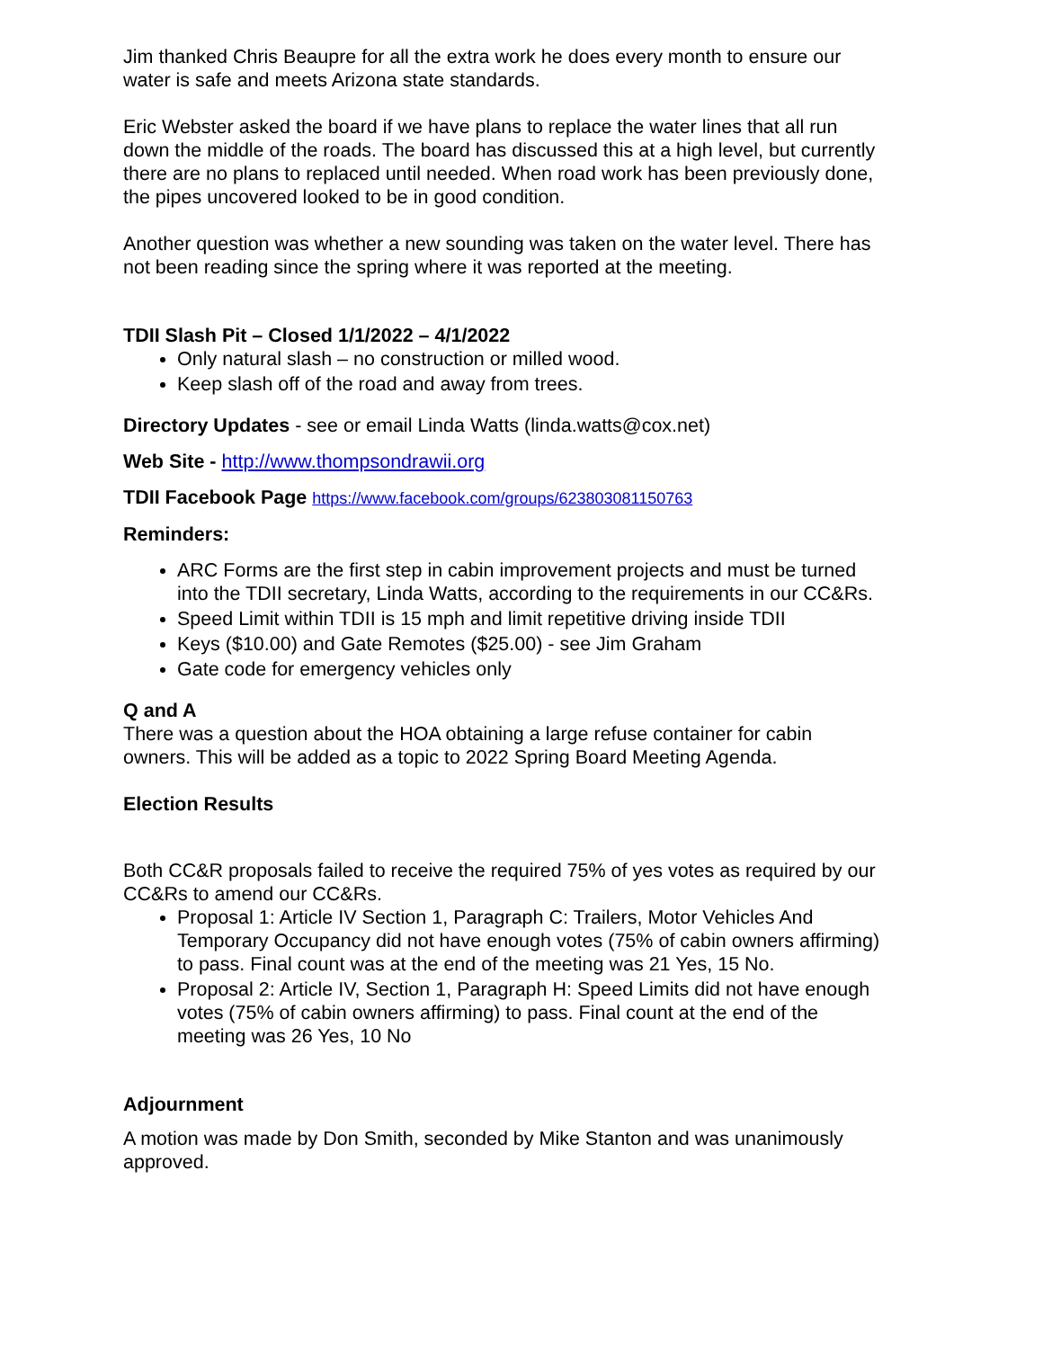Jim thanked Chris Beaupre for all the extra work he does every month to ensure our water is safe and meets Arizona state standards.
Eric Webster asked the board if we have plans to replace the water lines that all run down the middle of the roads. The board has discussed this at a high level, but currently there are no plans to replaced until needed. When road work has been previously done, the pipes uncovered looked to be in good condition.
Another question was whether a new sounding was taken on the water level. There has not been reading since the spring where it was reported at the meeting.
TDII Slash Pit – Closed 1/1/2022 – 4/1/2022
Only natural slash – no construction or milled wood.
Keep slash off of the road and away from trees.
Directory Updates - see or email Linda Watts (linda.watts@cox.net)
Web Site - http://www.thompsondrawii.org
TDII Facebook Page https://www.facebook.com/groups/623803081150763
Reminders:
ARC Forms are the first step in cabin improvement projects and must be turned into the TDII secretary, Linda Watts, according to the requirements in our CC&Rs.
Speed Limit within TDII is 15 mph and limit repetitive driving inside TDII
Keys ($10.00) and Gate Remotes ($25.00) - see Jim Graham
Gate code for emergency vehicles only
Q and A
There was a question about the HOA obtaining a large refuse container for cabin owners. This will be added as a topic to 2022 Spring Board Meeting Agenda.
Election Results
Both CC&R proposals failed to receive the required 75% of yes votes as required by our CC&Rs to amend our CC&Rs.
Proposal 1: Article IV Section 1, Paragraph C: Trailers, Motor Vehicles And Temporary Occupancy did not have enough votes (75% of cabin owners affirming) to pass. Final count was at the end of the meeting was 21 Yes, 15 No.
Proposal 2: Article IV, Section 1, Paragraph H: Speed Limits did not have enough votes (75% of cabin owners affirming) to pass. Final count at the end of the meeting was 26 Yes, 10 No
Adjournment
A motion was made by Don Smith, seconded by Mike Stanton and was unanimously approved.